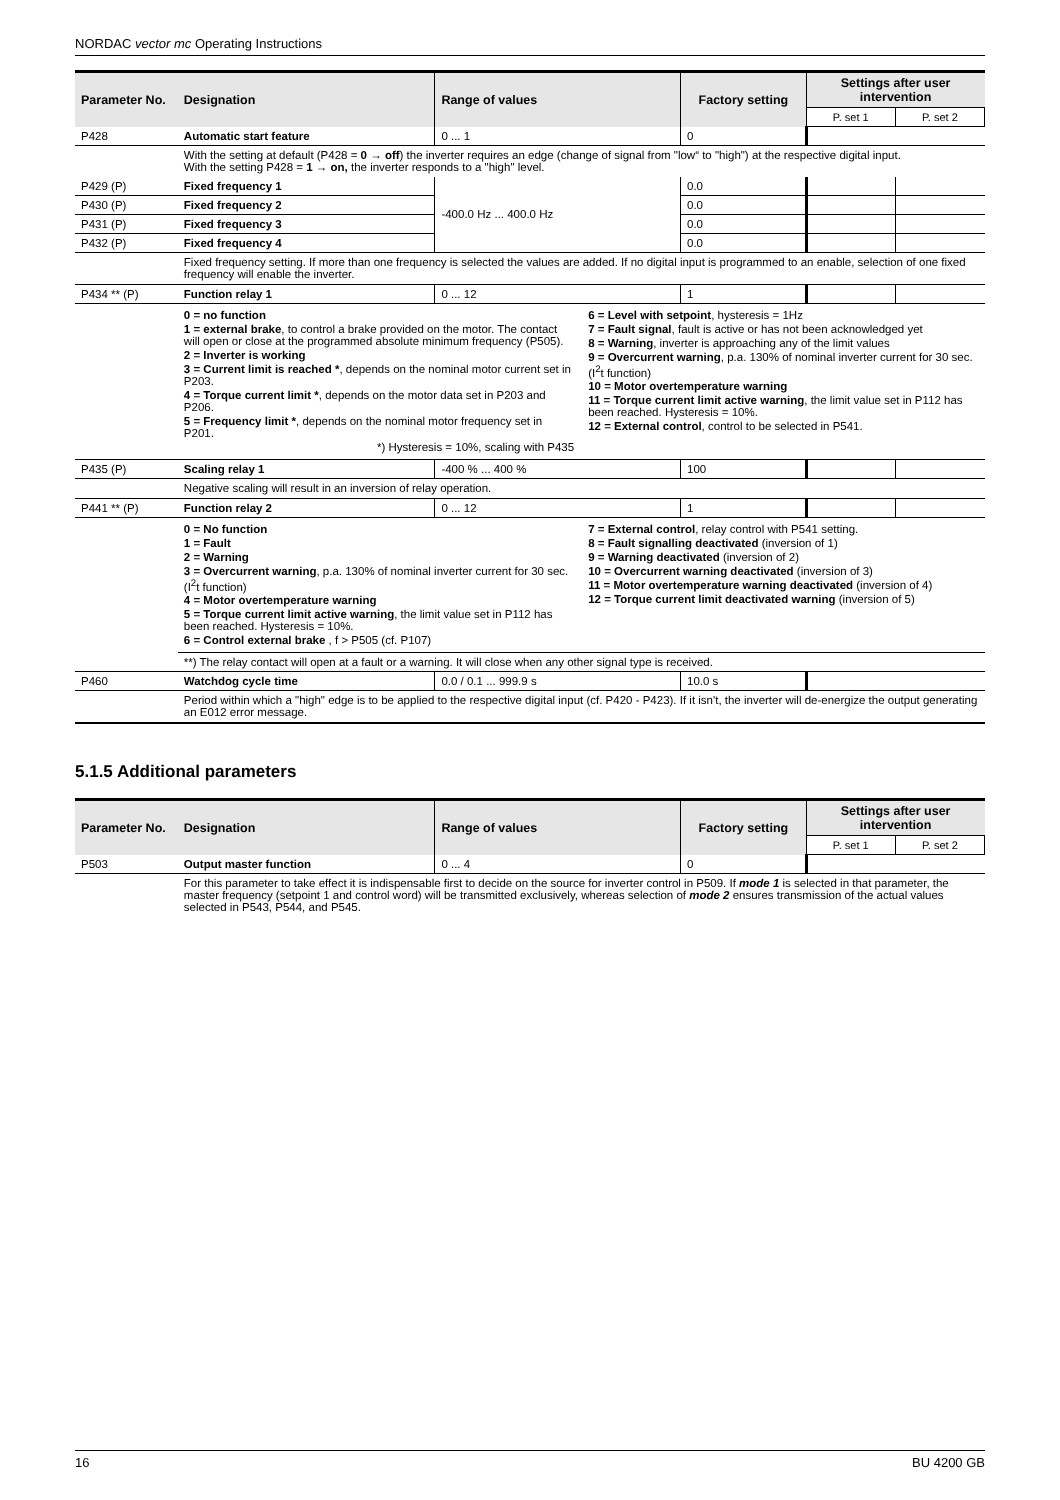NORDAC vector mc Operating Instructions
| Parameter No. | Designation | Range of values | Factory setting | Settings after user intervention | |
| --- | --- | --- | --- | --- | --- |
| | | | | P. set 1 | P. set 2 |
| P428 | Automatic start feature | 0 ... 1 | 0 | | |
| | With the setting at default (P428 = 0 → off ) the inverter requires an edge (change of signal from "low“ to "high") at the respective digital input. With the setting P428 = 1 → on, the inverter responds to a "high" level. | | | | |
| P429 (P) | Fixed frequency 1 | -400.0 Hz ... 400.0 Hz | 0.0 | | |
| P430 (P) | Fixed frequency 2 | | 0.0 | | |
| P431 (P) | Fixed frequency 3 | | 0.0 | | |
| P432 (P) | Fixed frequency 4 | | 0.0 | | |
| | Fixed frequency setting. If more than one frequency is selected the values are added. If no digital input is programmed to an enable, selection of one fixed frequency will enable the inverter. | | | | |
| P434 ** (P) | Function relay 1 | 0 ... 12 | 1 | | |
| | 0 = no function 1 = external brake , to control a brake provided on the motor. The contact will open or close at the programmed absolute minimum frequency (P505). 2 = Inverter is working 3 = Current limit is reached * , depends on the nominal motor current set in P203. 4 = Torque current limit * , depends on the motor data set in P203 and P206. 5 = Frequency limit * , depends on the nominal motor frequency set in P201. *) Hysteresis = 10%, scaling with P435 6 = Level with setpoint , hysteresis = 1Hz 7 = Fault signal , fault is active or has not been acknowledged yet 8 = Warning , inverter is approaching any of the limit values 9 = Overcurrent warning , p.a. 130% of nominal inverter current for 30 sec. (I<sup>2</sup>t function) 10 = Motor overtemperature warning 11 = Torque current limit active warning , the limit value set in P112 has been reached. Hysteresis = 10%. 12 = External control , control to be selected in P541. | | | | |
| P435 (P) | Scaling relay 1 | -400 % ... 400 % | 100 | | |
| | Negative scaling will result in an inversion of relay operation. | | | | |
| P441 ** (P) | Function relay 2 | 0 ... 12 | 1 | | |
| | 0 = No function 1 = Fault 2 = Warning 3 = Overcurrent warning , p.a. 130% of nominal inverter current for 30 sec. (I<sup>2</sup>t function) 4 = Motor overtemperature warning 5 = Torque current limit active warning , the limit value set in P112 has been reached. Hysteresis = 10%. 6 = Control external brake , f > P505 (cf. P107) 7 = External control , relay control with P541 setting. 8 = Fault signalling deactivated (inversion of 1) 9 = Warning deactivated (inversion of 2) 10 = Overcurrent warning deactivated (inversion of 3) 11 = Motor overtemperature warning deactivated (inversion of 4) 12 = Torque current limit deactivated warning (inversion of 5) | | | | |
| | **) The relay contact will open at a fault or a warning. It will close when any other signal type is received. | | | | |
| P460 | Watchdog cycle time | 0.0 / 0.1 ... 999.9 s | 10.0 s | | |
| | Period within which a "high" edge is to be applied to the respective digital input (cf. P420 - P423). If it isn't, the inverter will de-energize the output generating an E012 error message. | | | | |
5.1.5 Additional parameters
| Parameter No. | Designation | Range of values | Factory setting | Settings after user intervention | |
| --- | --- | --- | --- | --- | --- |
| | | | | P. set 1 | P. set 2 |
| P503 | Output master function | 0 ... 4 | 0 | | |
| | For this parameter to take effect it is indispensable first to decide on the source for inverter control in P509. If mode 1 is selected in that parameter, the master frequency (setpoint 1 and control word) will be transmitted exclusively, whereas selection of mode 2 ensures transmission of the actual values selected in P543, P544, and P545. | | | | |
16 BU 4200 GB